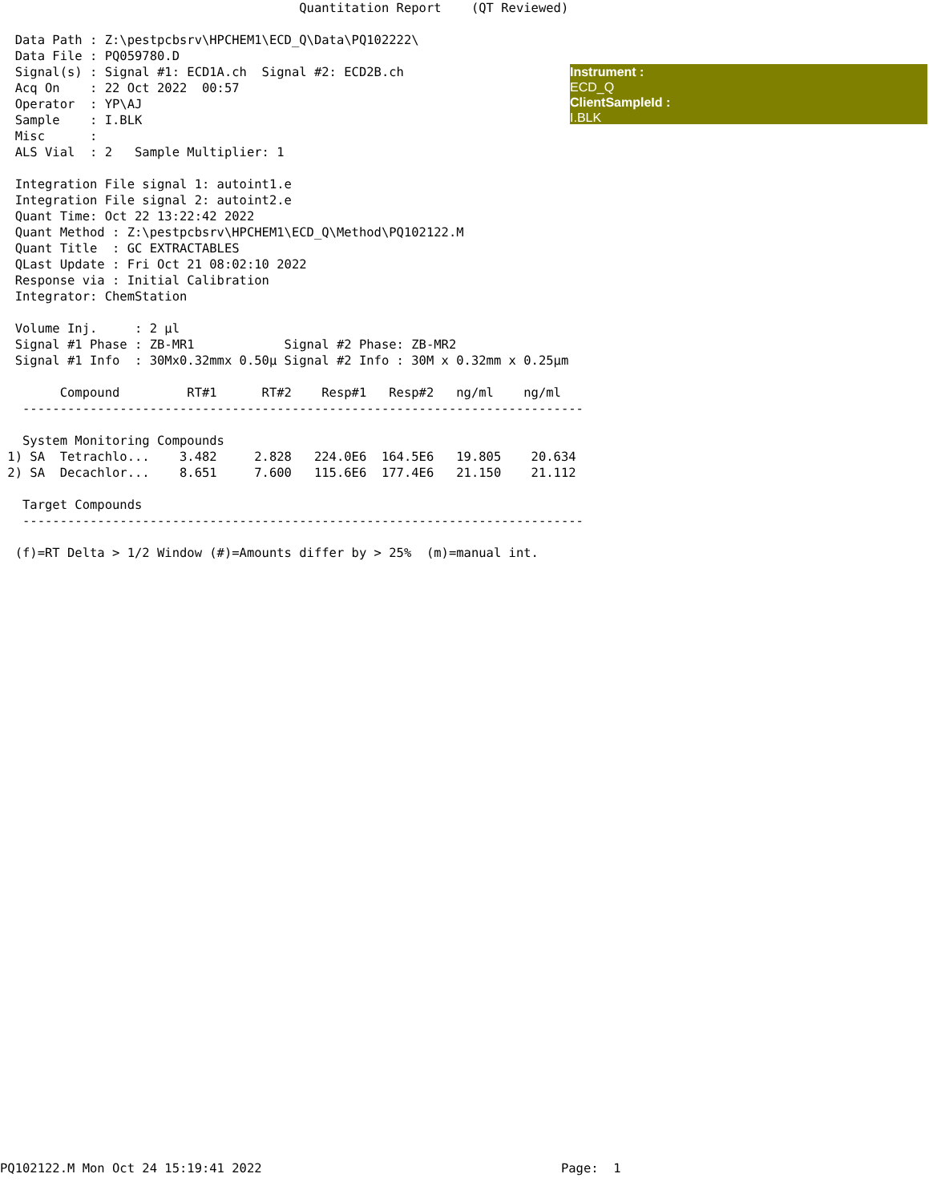Quantitation Report    (QT Reviewed)

  Data Path : Z:\pestpcbsrv\HPCHEM1\ECD_Q\Data\PQ102222\
  Data File : PQ059780.D
  Signal(s) : Signal #1: ECD1A.ch  Signal #2: ECD2B.ch
  Acq On    : 22 Oct 2022  00:57
  Operator  : YP\AJ
  Sample    : I.BLK
  Misc      :
  ALS Vial  : 2   Sample Multiplier: 1

  Integration File signal 1: autoint1.e
  Integration File signal 2: autoint2.e
  Quant Time: Oct 22 13:22:42 2022
  Quant Method : Z:\pestpcbsrv\HPCHEM1\ECD_Q\Method\PQ102122.M
  Quant Title  : GC EXTRACTABLES
  QLast Update : Fri Oct 21 08:02:10 2022
  Response via : Initial Calibration
  Integrator: ChemStation

  Volume Inj.     : 2 µl
  Signal #1 Phase : ZB-MR1            Signal #2 Phase: ZB-MR2
  Signal #1 Info  : 30Mx0.32mmx 0.50µ Signal #2 Info : 30M x 0.32mm x 0.25µm

        Compound         RT#1      RT#2    Resp#1   Resp#2   ng/ml    ng/ml
   ---------------------------------------------------------------------------

   System Monitoring Compounds
 1) SA  Tetrachlo...    3.482     2.828   224.0E6  164.5E6   19.805    20.634
 2) SA  Decachlor...    8.651     7.600   115.6E6  177.4E6   21.150    21.112

   Target Compounds
   ---------------------------------------------------------------------------

  (f)=RT Delta > 1/2 Window (#)=Amounts differ by > 25%  (m)=manual int.
Instrument :
ECD_Q
ClientSampleId :
I.BLK
PQ102122.M Mon Oct 24 15:19:41 2022                                        Page:  1